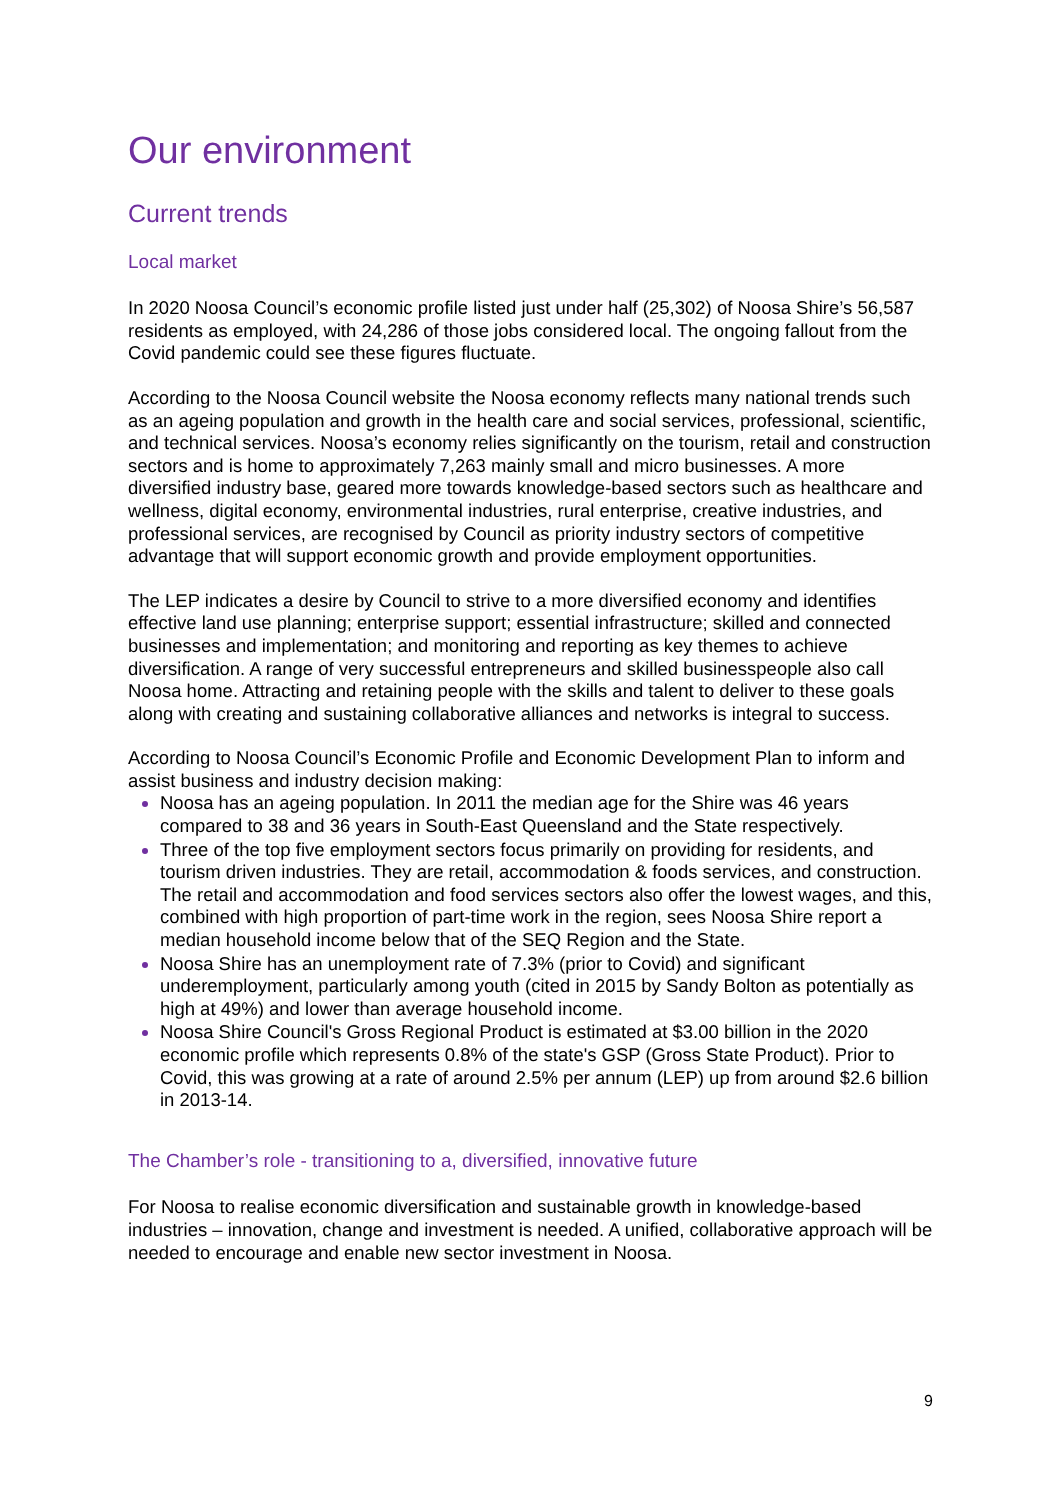Our environment
Current trends
Local market
In 2020 Noosa Council’s economic profile listed just under half (25,302) of Noosa Shire’s 56,587 residents as employed, with 24,286 of those jobs considered local. The ongoing fallout from the Covid pandemic could see these figures fluctuate.
According to the Noosa Council website the Noosa economy reflects many national trends such as an ageing population and growth in the health care and social services, professional, scientific, and technical services. Noosa’s economy relies significantly on the tourism, retail and construction sectors and is home to approximately 7,263 mainly small and micro businesses. A more diversified industry base, geared more towards knowledge-based sectors such as healthcare and wellness, digital economy, environmental industries, rural enterprise, creative industries, and professional services, are recognised by Council as priority industry sectors of competitive advantage that will support economic growth and provide employment opportunities.
The LEP indicates a desire by Council to strive to a more diversified economy and identifies effective land use planning; enterprise support; essential infrastructure; skilled and connected businesses and implementation; and monitoring and reporting as key themes to achieve diversification. A range of very successful entrepreneurs and skilled businesspeople also call Noosa home. Attracting and retaining people with the skills and talent to deliver to these goals along with creating and sustaining collaborative alliances and networks is integral to success.
According to Noosa Council’s Economic Profile and Economic Development Plan to inform and assist business and industry decision making:
Noosa has an ageing population. In 2011 the median age for the Shire was 46 years compared to 38 and 36 years in South-East Queensland and the State respectively.
Three of the top five employment sectors focus primarily on providing for residents, and tourism driven industries. They are retail, accommodation & foods services, and construction. The retail and accommodation and food services sectors also offer the lowest wages, and this, combined with high proportion of part-time work in the region, sees Noosa Shire report a median household income below that of the SEQ Region and the State.
Noosa Shire has an unemployment rate of 7.3% (prior to Covid) and significant underemployment, particularly among youth (cited in 2015 by Sandy Bolton as potentially as high at 49%) and lower than average household income.
Noosa Shire Council's Gross Regional Product is estimated at $3.00 billion in the 2020 economic profile which represents 0.8% of the state's GSP (Gross State Product). Prior to Covid, this was growing at a rate of around 2.5% per annum (LEP) up from around $2.6 billion in 2013-14.
The Chamber’s role - transitioning to a, diversified, innovative future
For Noosa to realise economic diversification and sustainable growth in knowledge-based industries – innovation, change and investment is needed. A unified, collaborative approach will be needed to encourage and enable new sector investment in Noosa.
9